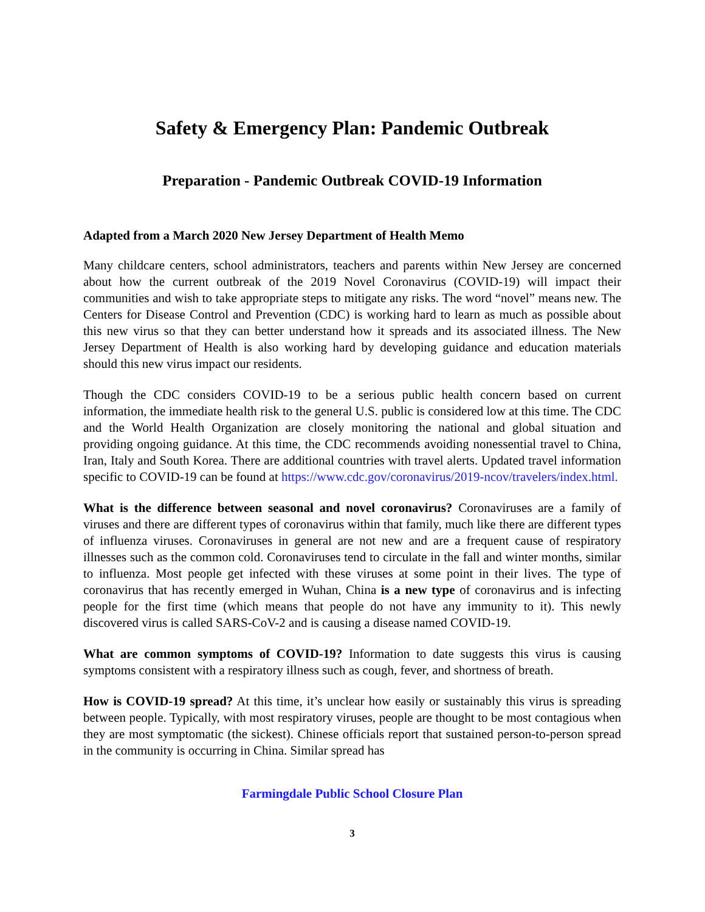Safety & Emergency Plan: Pandemic Outbreak
Preparation - Pandemic Outbreak COVID-19 Information
Adapted from a March 2020 New Jersey Department of Health Memo
Many childcare centers, school administrators, teachers and parents within New Jersey are concerned about how the current outbreak of the 2019 Novel Coronavirus (COVID-19) will impact their communities and wish to take appropriate steps to mitigate any risks. The word “novel” means new. The Centers for Disease Control and Prevention (CDC) is working hard to learn as much as possible about this new virus so that they can better understand how it spreads and its associated illness. The New Jersey Department of Health is also working hard by developing guidance and education materials should this new virus impact our residents.
Though the CDC considers COVID-19 to be a serious public health concern based on current information, the immediate health risk to the general U.S. public is considered low at this time. The CDC and the World Health Organization are closely monitoring the national and global situation and providing ongoing guidance. At this time, the CDC recommends avoiding nonessential travel to China, Iran, Italy and South Korea. There are additional countries with travel alerts. Updated travel information specific to COVID-19 can be found at https://www.cdc.gov/coronavirus/2019-ncov/travelers/index.html.
What is the difference between seasonal and novel coronavirus? Coronaviruses are a family of viruses and there are different types of coronavirus within that family, much like there are different types of influenza viruses. Coronaviruses in general are not new and are a frequent cause of respiratory illnesses such as the common cold. Coronaviruses tend to circulate in the fall and winter months, similar to influenza. Most people get infected with these viruses at some point in their lives. The type of coronavirus that has recently emerged in Wuhan, China is a new type of coronavirus and is infecting people for the first time (which means that people do not have any immunity to it). This newly discovered virus is called SARS-CoV-2 and is causing a disease named COVID-19.
What are common symptoms of COVID-19? Information to date suggests this virus is causing symptoms consistent with a respiratory illness such as cough, fever, and shortness of breath.
How is COVID-19 spread? At this time, it’s unclear how easily or sustainably this virus is spreading between people. Typically, with most respiratory viruses, people are thought to be most contagious when they are most symptomatic (the sickest). Chinese officials report that sustained person-to-person spread in the community is occurring in China. Similar spread has
Farmingdale Public School Closure Plan
3